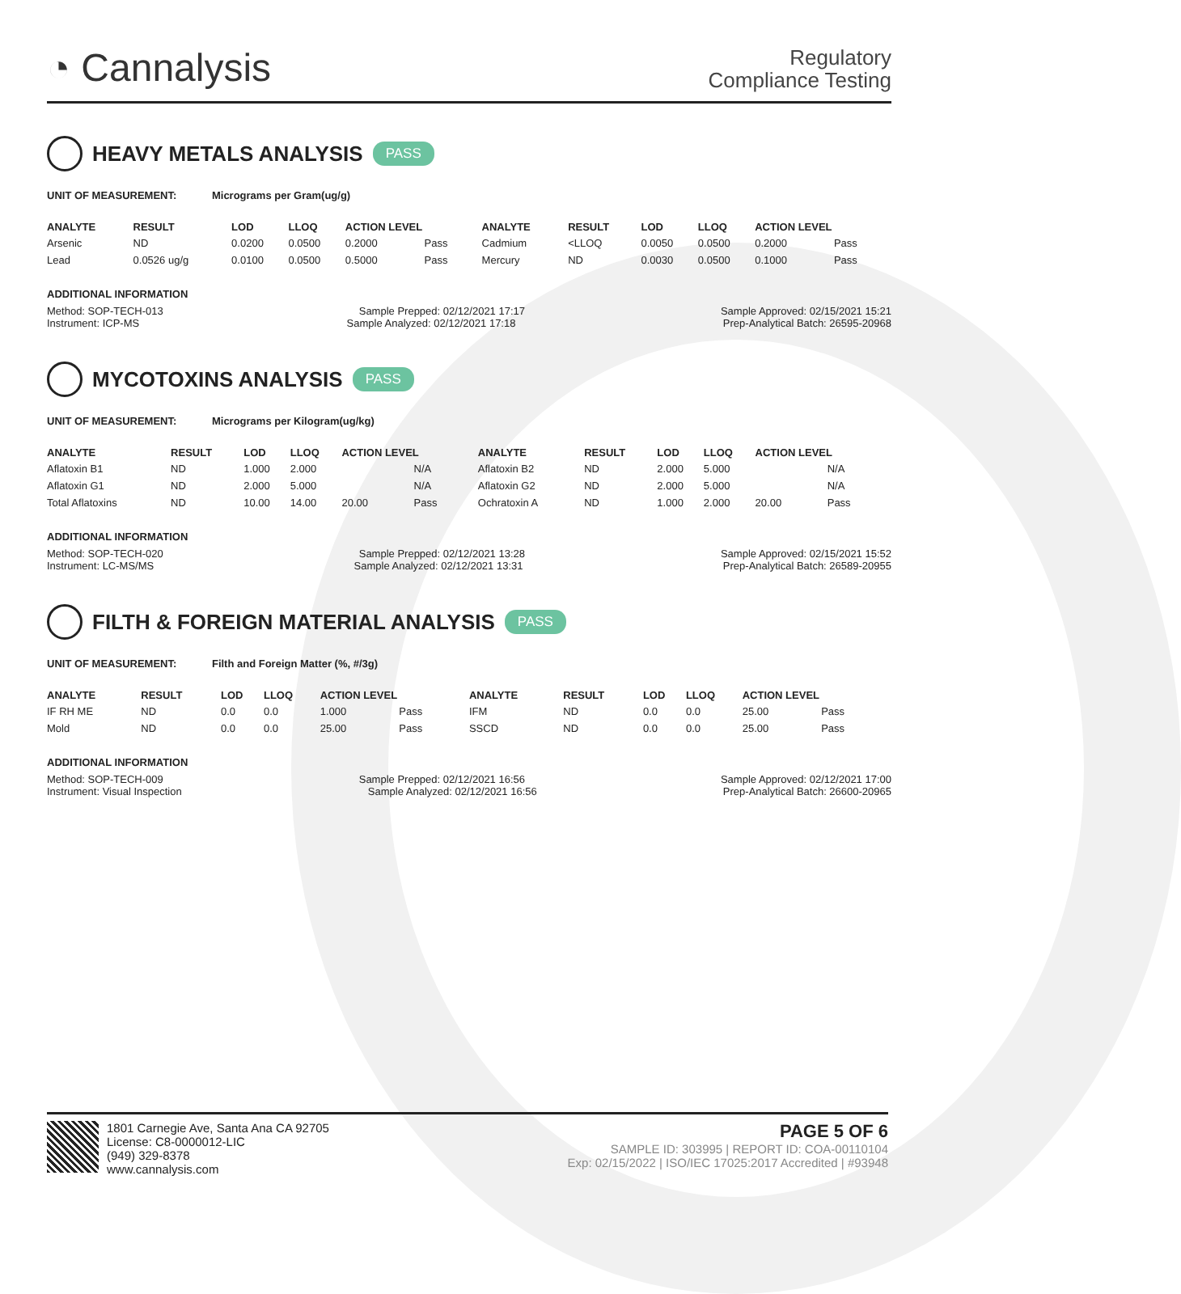◔ Cannalysis
Regulatory
Compliance Testing
HEAVY METALS ANALYSIS PASS
UNIT OF MEASUREMENT: Micrograms per Gram(ug/g)
| ANALYTE | RESULT | LOD | LLOQ | ACTION LEVEL | | ANALYTE | RESULT | LOD | LLOQ | ACTION LEVEL | |
| --- | --- | --- | --- | --- | --- | --- | --- | --- | --- | --- | --- |
| Arsenic | ND | 0.0200 | 0.0500 | 0.2000 | Pass | Cadmium | <LLOQ | 0.0050 | 0.0500 | 0.2000 | Pass |
| Lead | 0.0526 ug/g | 0.0100 | 0.0500 | 0.5000 | Pass | Mercury | ND | 0.0030 | 0.0500 | 0.1000 | Pass |
ADDITIONAL INFORMATION
Method: SOP-TECH-013 Sample Prepped: 02/12/2021 17:17 Sample Approved: 02/15/2021 15:21
Instrument: ICP-MS Sample Analyzed: 02/12/2021 17:18 Prep-Analytical Batch: 26595-20968
MYCOTOXINS ANALYSIS PASS
UNIT OF MEASUREMENT: Micrograms per Kilogram(ug/kg)
| ANALYTE | RESULT | LOD | LLOQ | ACTION LEVEL | | ANALYTE | RESULT | LOD | LLOQ | ACTION LEVEL | |
| --- | --- | --- | --- | --- | --- | --- | --- | --- | --- | --- | --- |
| Aflatoxin B1 | ND | 1.000 | 2.000 | | N/A | Aflatoxin B2 | ND | 2.000 | 5.000 | | N/A |
| Aflatoxin G1 | ND | 2.000 | 5.000 | | N/A | Aflatoxin G2 | ND | 2.000 | 5.000 | | N/A |
| Total Aflatoxins | ND | 10.00 | 14.00 | 20.00 | Pass | Ochratoxin A | ND | 1.000 | 2.000 | 20.00 | Pass |
ADDITIONAL INFORMATION
Method: SOP-TECH-020 Sample Prepped: 02/12/2021 13:28 Sample Approved: 02/15/2021 15:52
Instrument: LC-MS/MS Sample Analyzed: 02/12/2021 13:31 Prep-Analytical Batch: 26589-20955
FILTH & FOREIGN MATERIAL ANALYSIS PASS
UNIT OF MEASUREMENT: Filth and Foreign Matter (%, #/3g)
| ANALYTE | RESULT | LOD | LLOQ | ACTION LEVEL | | ANALYTE | RESULT | LOD | LLOQ | ACTION LEVEL | |
| --- | --- | --- | --- | --- | --- | --- | --- | --- | --- | --- | --- |
| IF RH ME | ND | 0.0 | 0.0 | 1.000 | Pass | IFM | ND | 0.0 | 0.0 | 25.00 | Pass |
| Mold | ND | 0.0 | 0.0 | 25.00 | Pass | SSCD | ND | 0.0 | 0.0 | 25.00 | Pass |
ADDITIONAL INFORMATION
Method: SOP-TECH-009 Sample Prepped: 02/12/2021 16:56 Sample Approved: 02/12/2021 17:00
Instrument: Visual Inspection Sample Analyzed: 02/12/2021 16:56 Prep-Analytical Batch: 26600-20965
1801 Carnegie Ave, Santa Ana CA 92705
License: C8-0000012-LIC
(949) 329-8378
www.cannalysis.com
PAGE 5 OF 6
SAMPLE ID: 303995 | REPORT ID: COA-00110104
Exp: 02/15/2022 | ISO/IEC 17025:2017 Accredited | #93948